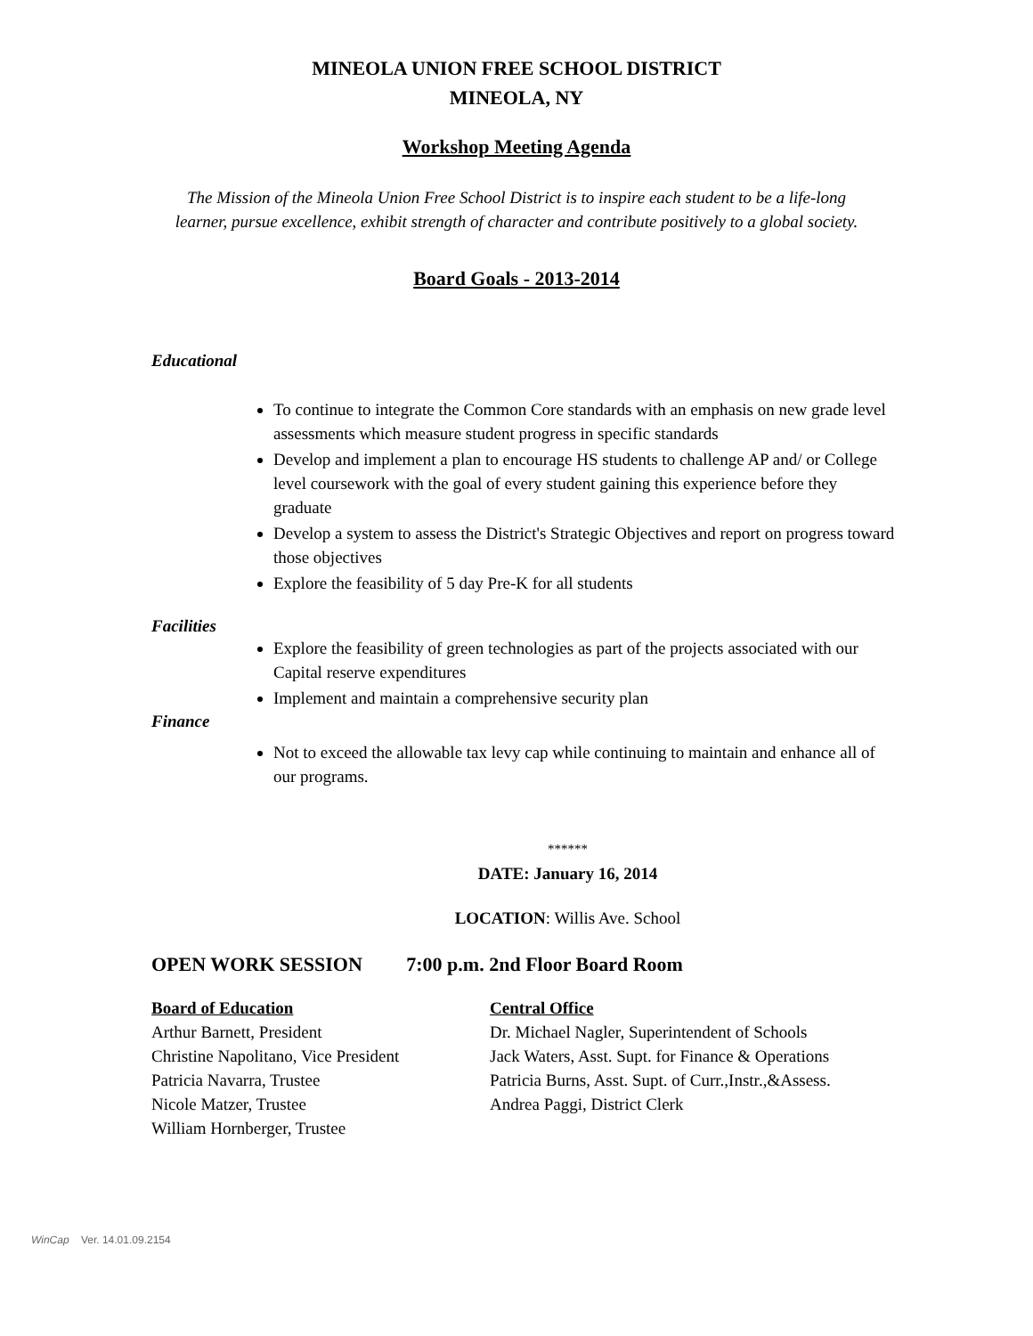MINEOLA UNION FREE SCHOOL DISTRICT
MINEOLA, NY
Workshop Meeting Agenda
The Mission of the Mineola Union Free School District is to inspire each student to be a life-long
learner, pursue excellence, exhibit strength of character and contribute positively to a global society.
Board Goals - 2013-2014
Educational
To continue to integrate the Common Core standards with an emphasis on new grade level assessments which measure student progress in specific standards
Develop and implement a plan to encourage HS students to challenge AP and/ or College level coursework with the goal of every student gaining this experience before they graduate
Develop a system to assess the District's Strategic Objectives and report on progress toward those objectives
Explore the feasibility of 5 day Pre-K for all students
Facilities
Explore the feasibility of green technologies as part of the projects associated with our Capital reserve expenditures
Implement and maintain a comprehensive security plan
Finance
Not to exceed the allowable tax levy cap while continuing to maintain and enhance all of our programs.
******
DATE: January 16, 2014
LOCATION: Willis Ave. School
OPEN WORK SESSION 7:00 p.m. 2nd Floor Board Room
Board of Education Central Office
Arthur Barnett, President Dr. Michael Nagler, Superintendent of Schools
Christine Napolitano, Vice President
Jack Waters, Asst. Supt. for Finance & Operations
Patricia Navarra, Trustee Patricia Burns, Asst. Supt. of Curr.,Instr.,&Assess.
Nicole Matzer, Trustee Andrea Paggi, District Clerk
William Hornberger, Trustee
WinCap Ver. 14.01.09.2154